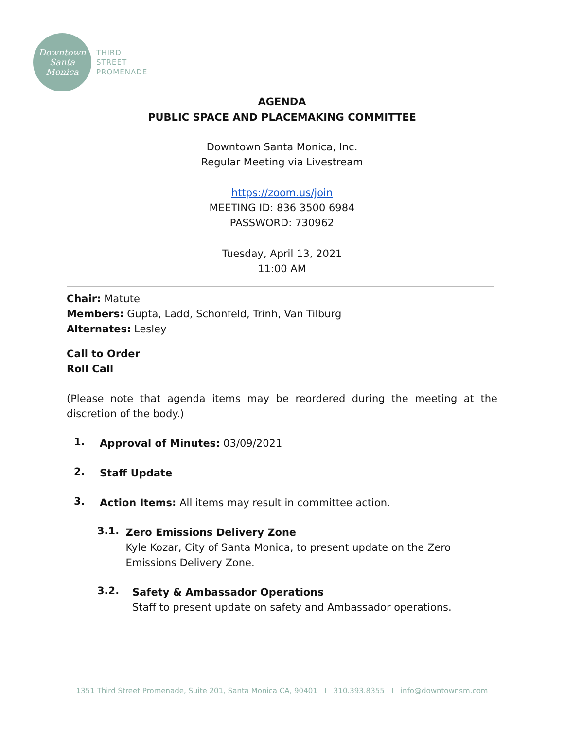Downtown
Santa
Monica
THIRD
STREET
PROMENADE
AGENDA
PUBLIC SPACE AND PLACEMAKING COMMITTEE
Downtown Santa Monica, Inc.
Regular Meeting via Livestream
https://zoom.us/join
MEETING ID: 836 3500 6984
PASSWORD: 730962
Tuesday, April 13, 2021
11:00 AM
Chair: Matute
Members: Gupta, Ladd, Schonfeld, Trinh, Van Tilburg
Alternates: Lesley
Call to Order
Roll Call
(Please note that agenda items may be reordered during the meeting at the discretion of the body.)
1.
Approval of Minutes: 03/09/2021
2.
Staff Update
3.
Action Items: All items may result in committee action.
3.1.
Zero Emissions Delivery Zone
Kyle Kozar, City of Santa Monica, to present update on the Zero Emissions Delivery Zone.
3.2.
Safety & Ambassador Operations
Staff to present update on safety and Ambassador operations.
1351 Third Street Promenade, Suite 201, Santa Monica CA, 90401 I 310.393.8355 I info@downtownsm.com